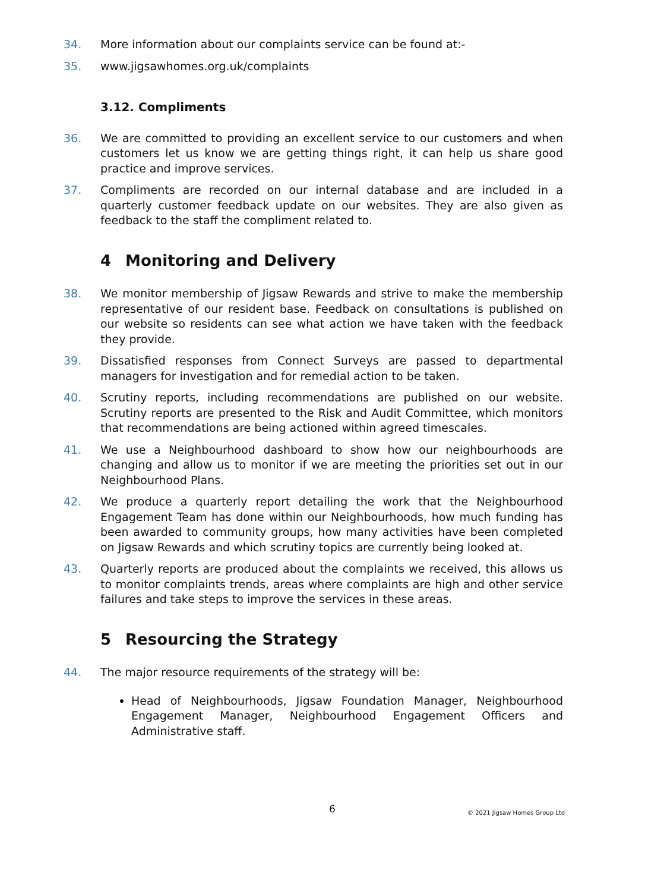34. More information about our complaints service can be found at:-
35. www.jigsawhomes.org.uk/complaints
3.12. Compliments
36. We are committed to providing an excellent service to our customers and when customers let us know we are getting things right, it can help us share good practice and improve services.
37. Compliments are recorded on our internal database and are included in a quarterly customer feedback update on our websites. They are also given as feedback to the staff the compliment related to.
4 Monitoring and Delivery
38. We monitor membership of Jigsaw Rewards and strive to make the membership representative of our resident base. Feedback on consultations is published on our website so residents can see what action we have taken with the feedback they provide.
39. Dissatisfied responses from Connect Surveys are passed to departmental managers for investigation and for remedial action to be taken.
40. Scrutiny reports, including recommendations are published on our website. Scrutiny reports are presented to the Risk and Audit Committee, which monitors that recommendations are being actioned within agreed timescales.
41. We use a Neighbourhood dashboard to show how our neighbourhoods are changing and allow us to monitor if we are meeting the priorities set out in our Neighbourhood Plans.
42. We produce a quarterly report detailing the work that the Neighbourhood Engagement Team has done within our Neighbourhoods, how much funding has been awarded to community groups, how many activities have been completed on Jigsaw Rewards and which scrutiny topics are currently being looked at.
43. Quarterly reports are produced about the complaints we received, this allows us to monitor complaints trends, areas where complaints are high and other service failures and take steps to improve the services in these areas.
5 Resourcing the Strategy
44. The major resource requirements of the strategy will be:
Head of Neighbourhoods, Jigsaw Foundation Manager, Neighbourhood Engagement Manager, Neighbourhood Engagement Officers and Administrative staff.
6 © 2021 Jigsaw Homes Group Ltd